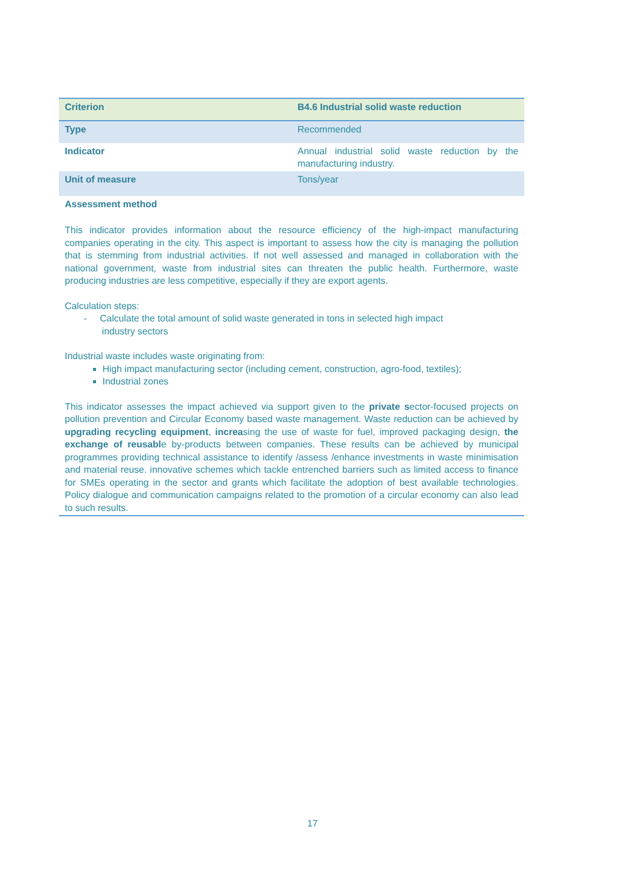| Criterion | B4.6 Industrial solid waste reduction |
| Type | Recommended |
| Indicator | Annual industrial solid waste reduction by the manufacturing industry. |
| Unit of measure | Tons/year |
| Assessment method | |
This indicator provides information about the resource efficiency of the high-impact manufacturing companies operating in the city. This aspect is important to assess how the city is managing the pollution that is stemming from industrial activities. If not well assessed and managed in collaboration with the national government, waste from industrial sites can threaten the public health. Furthermore, waste producing industries are less competitive, especially if they are export agents.
Calculation steps:
- Calculate the total amount of solid waste generated in tons in selected high impact
industry sectors
Industrial waste includes waste originating from:
High impact manufacturing sector (including cement, construction, agro-food, textiles);
Industrial zones
This indicator assesses the impact achieved via support given to the private sector-focused projects on pollution prevention and Circular Economy based waste management. Waste reduction can be achieved by upgrading recycling equipment, increasing the use of waste for fuel, improved packaging design, the exchange of reusable by-products between companies. These results can be achieved by municipal programmes providing technical assistance to identify /assess /enhance investments in waste minimisation and material reuse. innovative schemes which tackle entrenched barriers such as limited access to finance for SMEs operating in the sector and grants which facilitate the adoption of best available technologies. Policy dialogue and communication campaigns related to the promotion of a circular economy can also lead to such results.
17